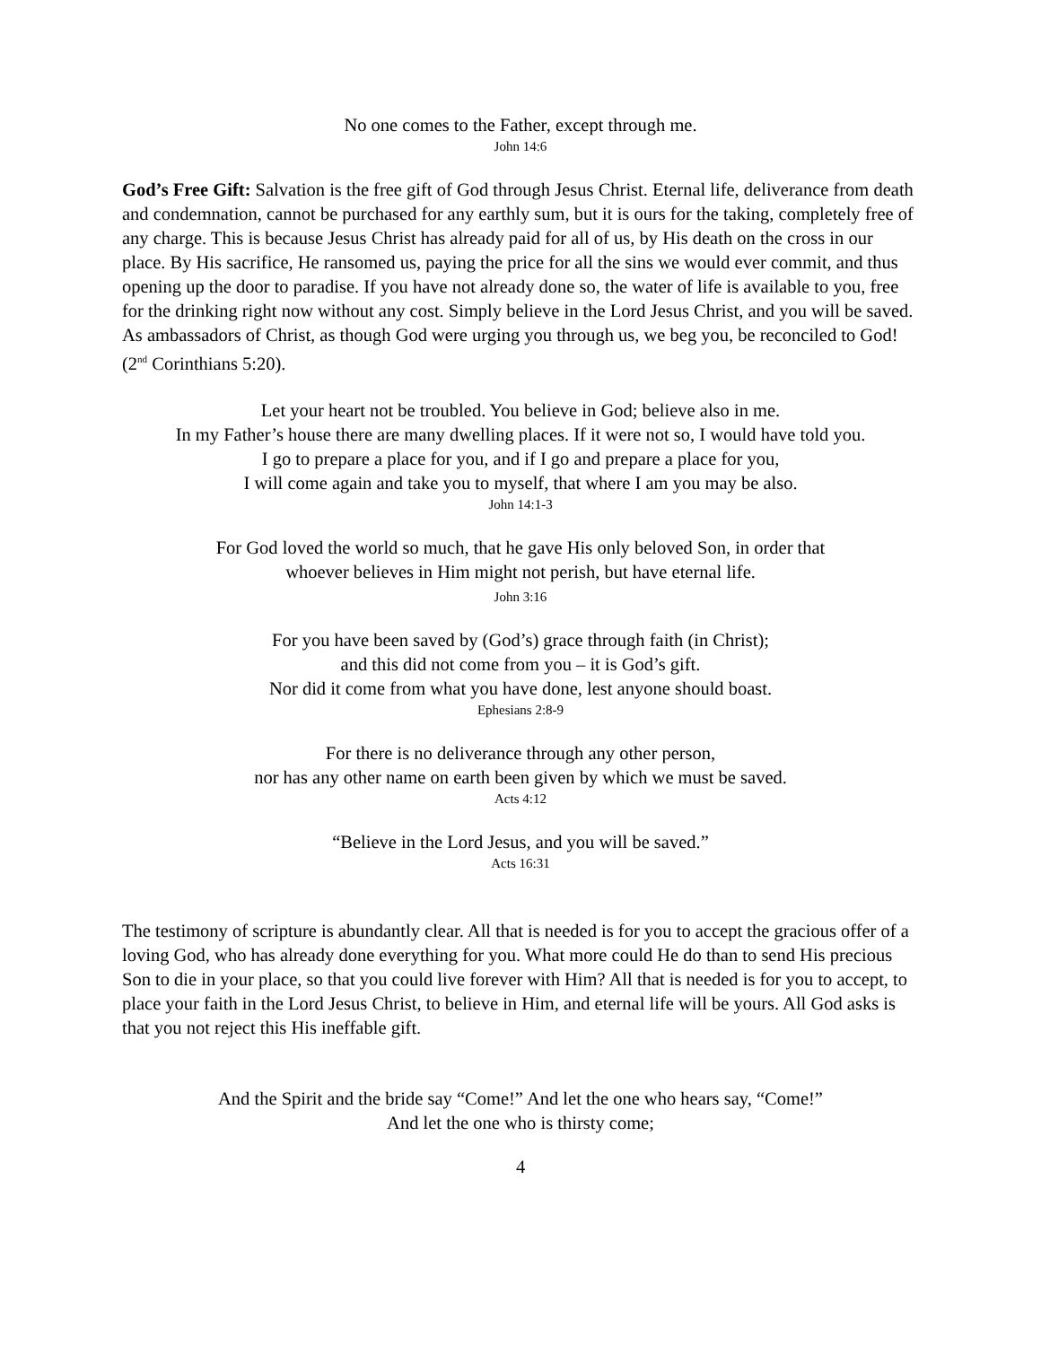No one comes to the Father, except through me.
John 14:6
God’s Free Gift: Salvation is the free gift of God through Jesus Christ. Eternal life, deliverance from death and condemnation, cannot be purchased for any earthly sum, but it is ours for the taking, completely free of any charge. This is because Jesus Christ has already paid for all of us, by His death on the cross in our place. By His sacrifice, He ransomed us, paying the price for all the sins we would ever commit, and thus opening up the door to paradise. If you have not already done so, the water of life is available to you, free for the drinking right now without any cost. Simply believe in the Lord Jesus Christ, and you will be saved. As ambassadors of Christ, as though God were urging you through us, we beg you, be reconciled to God! (2<sup>nd</sup> Corinthians 5:20).
Let your heart not be troubled. You believe in God; believe also in me.
In my Father’s house there are many dwelling places. If it were not so, I would have told you.
I go to prepare a place for you, and if I go and prepare a place for you,
I will come again and take you to myself, that where I am you may be also.
John 14:1-3
For God loved the world so much, that he gave His only beloved Son, in order that
whoever believes in Him might not perish, but have eternal life.
John 3:16
For you have been saved by (God’s) grace through faith (in Christ);
and this did not come from you – it is God’s gift.
Nor did it come from what you have done, lest anyone should boast.
Ephesians 2:8-9
For there is no deliverance through any other person,
nor has any other name on earth been given by which we must be saved.
Acts 4:12
“Believe in the Lord Jesus, and you will be saved.”
Acts 16:31
The testimony of scripture is abundantly clear. All that is needed is for you to accept the gracious offer of a loving God, who has already done everything for you. What more could He do than to send His precious Son to die in your place, so that you could live forever with Him? All that is needed is for you to accept, to place your faith in the Lord Jesus Christ, to believe in Him, and eternal life will be yours. All God asks is that you not reject this His ineffable gift.
And the Spirit and the bride say “Come!” And let the one who hears say, “Come!”
And let the one who is thirsty come;
4